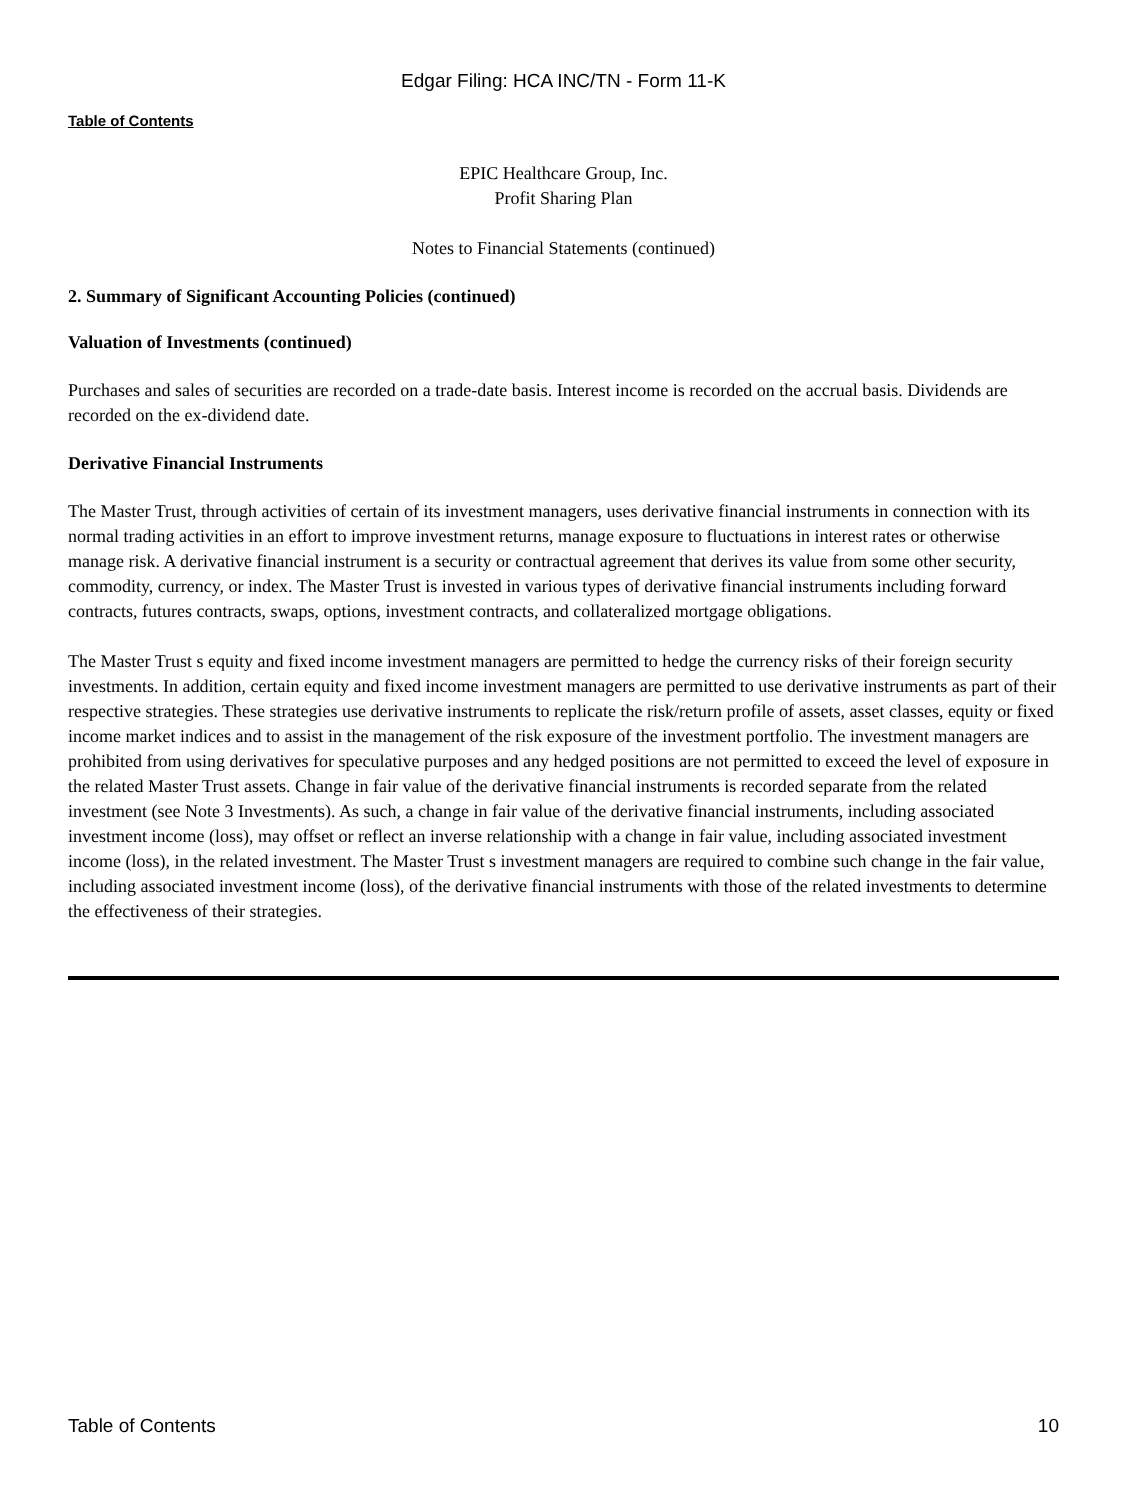Edgar Filing: HCA INC/TN - Form 11-K
Table of Contents
EPIC Healthcare Group, Inc.
Profit Sharing Plan
Notes to Financial Statements (continued)
2. Summary of Significant Accounting Policies (continued)
Valuation of Investments (continued)
Purchases and sales of securities are recorded on a trade-date basis. Interest income is recorded on the accrual basis. Dividends are recorded on the ex-dividend date.
Derivative Financial Instruments
The Master Trust, through activities of certain of its investment managers, uses derivative financial instruments in connection with its normal trading activities in an effort to improve investment returns, manage exposure to fluctuations in interest rates or otherwise manage risk. A derivative financial instrument is a security or contractual agreement that derives its value from some other security, commodity, currency, or index. The Master Trust is invested in various types of derivative financial instruments including forward contracts, futures contracts, swaps, options, investment contracts, and collateralized mortgage obligations.
The Master Trust s equity and fixed income investment managers are permitted to hedge the currency risks of their foreign security investments. In addition, certain equity and fixed income investment managers are permitted to use derivative instruments as part of their respective strategies. These strategies use derivative instruments to replicate the risk/return profile of assets, asset classes, equity or fixed income market indices and to assist in the management of the risk exposure of the investment portfolio. The investment managers are prohibited from using derivatives for speculative purposes and any hedged positions are not permitted to exceed the level of exposure in the related Master Trust assets. Change in fair value of the derivative financial instruments is recorded separate from the related investment (see Note 3 Investments). As such, a change in fair value of the derivative financial instruments, including associated investment income (loss), may offset or reflect an inverse relationship with a change in fair value, including associated investment income (loss), in the related investment. The Master Trust s investment managers are required to combine such change in the fair value, including associated investment income (loss), of the derivative financial instruments with those of the related investments to determine the effectiveness of their strategies.
Table of Contents 10